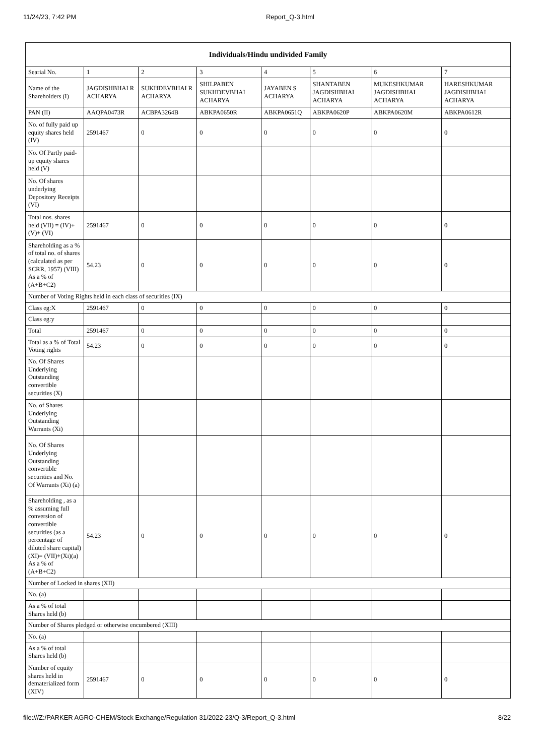11/24/23, 7:42 PM Report_Q-3.html
| Individuals/Hindu undivided Family | | | | | | | |
| --- | --- | --- | --- | --- | --- | --- | --- |
| Searial No. | 1 | 2 | 3 | 4 | 5 | 6 | 7 |
| Name of the Shareholders (I) | JAGDISHBHAI R ACHARYA | SUKHDEVBHAI R ACHARYA | SHILPABEN SUKHDEVBHAI ACHARYA | JAYABEN S ACHARYA | SHANTABEN JAGDISHBHAI ACHARYA | MUKESHKUMAR JAGDISHBHAI ACHARYA | HARESHKUMAR JAGDISHBHAI ACHARYA |
| PAN (II) | AAQPA0473R | ACBPA3264B | ABKPA0650R | ABKPA0651Q | ABKPA0620P | ABKPA0620M | ABKPA0612R |
| No. of fully paid up equity shares held (IV) | 2591467 | 0 | 0 | 0 | 0 | 0 | 0 |
| No. Of Partly paid-up equity shares held (V) | | | | | | | |
| No. Of shares underlying Depository Receipts (VI) | | | | | | | |
| Total nos. shares held (VII) = (IV)+(V)+ (VI) | 2591467 | 0 | 0 | 0 | 0 | 0 | 0 |
| Shareholding as a % of total no. of shares (calculated as per SCRR, 1957) (VIII) As a % of (A+B+C2) | 54.23 | 0 | 0 | 0 | 0 | 0 | 0 |
| Number of Voting Rights held in each class of securities (IX) | | | | | | | |
| Class eg:X | 2591467 | 0 | 0 | 0 | 0 | 0 | 0 |
| Class eg:y | | | | | | | |
| Total | 2591467 | 0 | 0 | 0 | 0 | 0 | 0 |
| Total as a % of Total Voting rights | 54.23 | 0 | 0 | 0 | 0 | 0 | 0 |
| No. Of Shares Underlying Outstanding convertible securities (X) | | | | | | | |
| No. of Shares Underlying Outstanding Warrants (Xi) | | | | | | | |
| No. Of Shares Underlying Outstanding convertible securities and No. Of Warrants (Xi) (a) | | | | | | | |
| Shareholding , as a % assuming full conversion of convertible securities (as a percentage of diluted share capital) (XI)= (VII)+(Xi)(a) As a % of (A+B+C2) | 54.23 | 0 | 0 | 0 | 0 | 0 | 0 |
| Number of Locked in shares (XII) | | | | | | | |
| No. (a) | | | | | | | |
| As a % of total Shares held (b) | | | | | | | |
| Number of Shares pledged or otherwise encumbered (XIII) | | | | | | | |
| No. (a) | | | | | | | |
| As a % of total Shares held (b) | | | | | | | |
| Number of equity shares held in dematerialized form (XIV) | 2591467 | 0 | 0 | 0 | 0 | 0 | 0 |
file:///Z:/PARKER AGRO-CHEM/Stock Exchange/Regulation 31/2022-23/Q-3/Report_Q-3.html 8/22